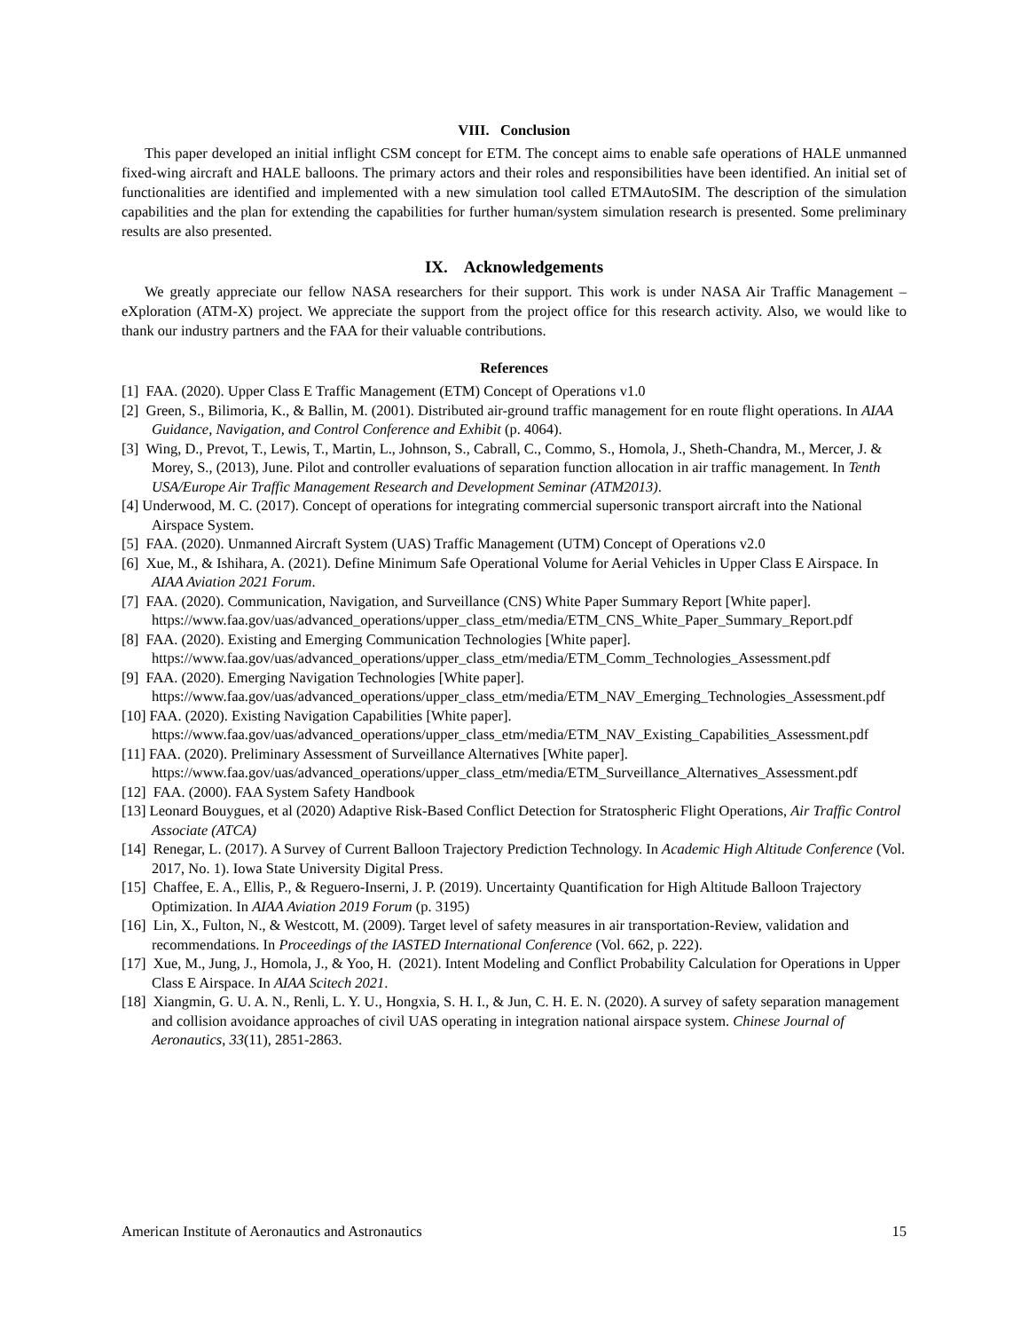VIII. Conclusion
This paper developed an initial inflight CSM concept for ETM. The concept aims to enable safe operations of HALE unmanned fixed-wing aircraft and HALE balloons. The primary actors and their roles and responsibilities have been identified. An initial set of functionalities are identified and implemented with a new simulation tool called ETMAutoSIM. The description of the simulation capabilities and the plan for extending the capabilities for further human/system simulation research is presented. Some preliminary results are also presented.
IX. Acknowledgements
We greatly appreciate our fellow NASA researchers for their support. This work is under NASA Air Traffic Management – eXploration (ATM-X) project. We appreciate the support from the project office for this research activity. Also, we would like to thank our industry partners and the FAA for their valuable contributions.
References
[1] FAA. (2020). Upper Class E Traffic Management (ETM) Concept of Operations v1.0
[2] Green, S., Bilimoria, K., & Ballin, M. (2001). Distributed air-ground traffic management for en route flight operations. In AIAA Guidance, Navigation, and Control Conference and Exhibit (p. 4064).
[3] Wing, D., Prevot, T., Lewis, T., Martin, L., Johnson, S., Cabrall, C., Commo, S., Homola, J., Sheth-Chandra, M., Mercer, J. & Morey, S., (2013), June. Pilot and controller evaluations of separation function allocation in air traffic management. In Tenth USA/Europe Air Traffic Management Research and Development Seminar (ATM2013).
[4] Underwood, M. C. (2017). Concept of operations for integrating commercial supersonic transport aircraft into the National Airspace System.
[5] FAA. (2020). Unmanned Aircraft System (UAS) Traffic Management (UTM) Concept of Operations v2.0
[6] Xue, M., & Ishihara, A. (2021). Define Minimum Safe Operational Volume for Aerial Vehicles in Upper Class E Airspace. In AIAA Aviation 2021 Forum.
[7] FAA. (2020). Communication, Navigation, and Surveillance (CNS) White Paper Summary Report [White paper]. https://www.faa.gov/uas/advanced_operations/upper_class_etm/media/ETM_CNS_White_Paper_Summary_Report.pdf
[8] FAA. (2020). Existing and Emerging Communication Technologies [White paper]. https://www.faa.gov/uas/advanced_operations/upper_class_etm/media/ETM_Comm_Technologies_Assessment.pdf
[9] FAA. (2020). Emerging Navigation Technologies [White paper]. https://www.faa.gov/uas/advanced_operations/upper_class_etm/media/ETM_NAV_Emerging_Technologies_Assessment.pdf
[10] FAA. (2020). Existing Navigation Capabilities [White paper]. https://www.faa.gov/uas/advanced_operations/upper_class_etm/media/ETM_NAV_Existing_Capabilities_Assessment.pdf
[11] FAA. (2020). Preliminary Assessment of Surveillance Alternatives [White paper]. https://www.faa.gov/uas/advanced_operations/upper_class_etm/media/ETM_Surveillance_Alternatives_Assessment.pdf
[12] FAA. (2000). FAA System Safety Handbook
[13] Leonard Bouygues, et al (2020) Adaptive Risk-Based Conflict Detection for Stratospheric Flight Operations, Air Traffic Control Associate (ATCA)
[14] Renegar, L. (2017). A Survey of Current Balloon Trajectory Prediction Technology. In Academic High Altitude Conference (Vol. 2017, No. 1). Iowa State University Digital Press.
[15] Chaffee, E. A., Ellis, P., & Reguero-Inserni, J. P. (2019). Uncertainty Quantification for High Altitude Balloon Trajectory Optimization. In AIAA Aviation 2019 Forum (p. 3195)
[16] Lin, X., Fulton, N., & Westcott, M. (2009). Target level of safety measures in air transportation-Review, validation and recommendations. In Proceedings of the IASTED International Conference (Vol. 662, p. 222).
[17] Xue, M., Jung, J., Homola, J., & Yoo, H. (2021). Intent Modeling and Conflict Probability Calculation for Operations in Upper Class E Airspace. In AIAA Scitech 2021.
[18] Xiangmin, G. U. A. N., Renli, L. Y. U., Hongxia, S. H. I., & Jun, C. H. E. N. (2020). A survey of safety separation management and collision avoidance approaches of civil UAS operating in integration national airspace system. Chinese Journal of Aeronautics, 33(11), 2851-2863.
American Institute of Aeronautics and Astronautics 15